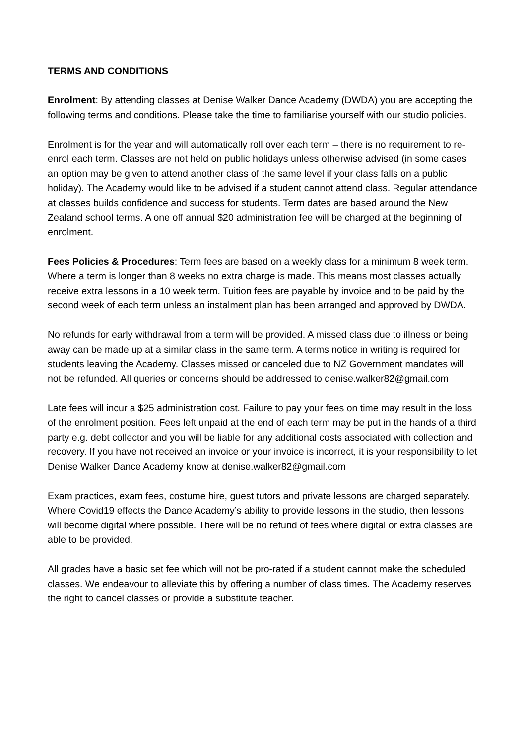TERMS AND CONDITIONS
Enrolment: By attending classes at Denise Walker Dance Academy (DWDA) you are accepting the following terms and conditions. Please take the time to familiarise yourself with our studio policies.
Enrolment is for the year and will automatically roll over each term – there is no requirement to re-enrol each term. Classes are not held on public holidays unless otherwise advised (in some cases an option may be given to attend another class of the same level if your class falls on a public holiday). The Academy would like to be advised if a student cannot attend class. Regular attendance at classes builds confidence and success for students. Term dates are based around the New Zealand school terms. A one off annual $20 administration fee will be charged at the beginning of enrolment.
Fees Policies & Procedures: Term fees are based on a weekly class for a minimum 8 week term. Where a term is longer than 8 weeks no extra charge is made. This means most classes actually receive extra lessons in a 10 week term. Tuition fees are payable by invoice and to be paid by the second week of each term unless an instalment plan has been arranged and approved by DWDA.
No refunds for early withdrawal from a term will be provided. A missed class due to illness or being away can be made up at a similar class in the same term. A terms notice in writing is required for students leaving the Academy. Classes missed or canceled due to NZ Government mandates will not be refunded. All queries or concerns should be addressed to denise.walker82@gmail.com
Late fees will incur a $25 administration cost. Failure to pay your fees on time may result in the loss of the enrolment position. Fees left unpaid at the end of each term may be put in the hands of a third party e.g. debt collector and you will be liable for any additional costs associated with collection and recovery. If you have not received an invoice or your invoice is incorrect, it is your responsibility to let Denise Walker Dance Academy know at denise.walker82@gmail.com
Exam practices, exam fees, costume hire, guest tutors and private lessons are charged separately. Where Covid19 effects the Dance Academy’s ability to provide lessons in the studio, then lessons will become digital where possible. There will be no refund of fees where digital or extra classes are able to be provided.
All grades have a basic set fee which will not be pro-rated if a student cannot make the scheduled classes. We endeavour to alleviate this by offering a number of class times. The Academy reserves the right to cancel classes or provide a substitute teacher.